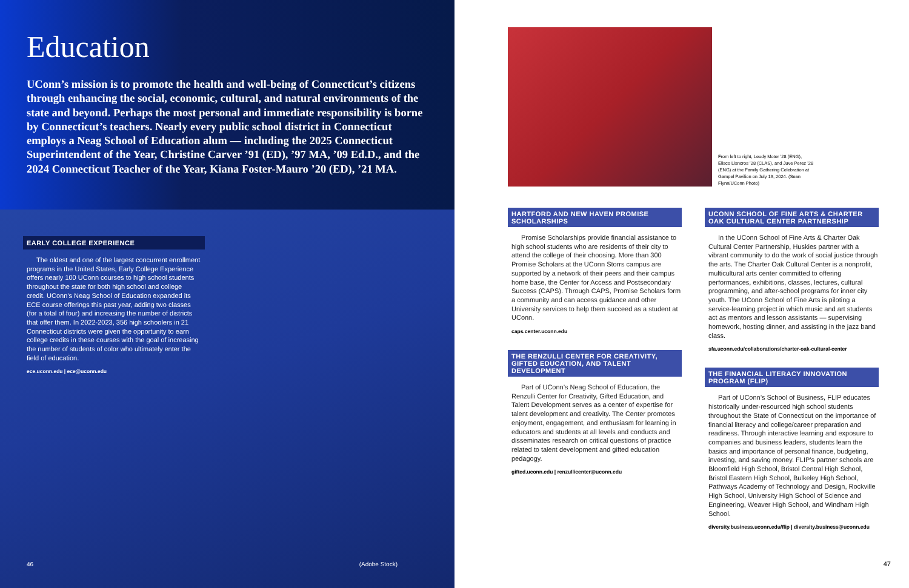Education
UConn’s mission is to promote the health and well-being of Connecticut’s citizens through enhancing the social, economic, cultural, and natural environments of the state and beyond. Perhaps the most personal and immediate responsibility is borne by Connecticut’s teachers. Nearly every public school district in Connecticut employs a Neag School of Education alum — including the 2025 Connecticut Superintendent of the Year, Christine Carver ’91 (ED), ’97 MA, ’09 Ed.D., and the 2024 Connecticut Teacher of the Year, Kiana Foster-Mauro ’20 (ED), ’21 MA.
EARLY COLLEGE EXPERIENCE
The oldest and one of the largest concurrent enrollment programs in the United States, Early College Experience offers nearly 100 UConn courses to high school students throughout the state for both high school and college credit. UConn’s Neag School of Education expanded its ECE course offerings this past year, adding two classes (for a total of four) and increasing the number of districts that offer them. In 2022-2023, 356 high schoolers in 21 Connecticut districts were given the opportunity to earn college credits in these courses with the goal of increasing the number of students of color who ultimately enter the field of education.
ece.uconn.edu | ece@uconn.edu
46 (Adobe Stock)
From left to right, Leudy Moter ’28 (ENG), Elisco Lisncros ’28 (CLAS), and Juve Perez ’28 (ENG) at the Family Gathering Celebration at Gampel Pavilion on July 19, 2024. (Sean Flynn/UConn Photo)
HARTFORD AND NEW HAVEN PROMISE SCHOLARSHIPS
Promise Scholarships provide financial assistance to high school students who are residents of their city to attend the college of their choosing. More than 300 Promise Scholars at the UConn Storrs campus are supported by a network of their peers and their campus home base, the Center for Access and Postsecondary Success (CAPS). Through CAPS, Promise Scholars form a community and can access guidance and other University services to help them succeed as a student at UConn.
caps.center.uconn.edu
THE RENZULLI CENTER FOR CREATIVITY, GIFTED EDUCATION, AND TALENT DEVELOPMENT
Part of UConn’s Neag School of Education, the Renzulli Center for Creativity, Gifted Education, and Talent Development serves as a center of expertise for talent development and creativity. The Center promotes enjoyment, engagement, and enthusiasm for learning in educators and students at all levels and conducts and disseminates research on critical questions of practice related to talent development and gifted education pedagogy.
gifted.uconn.edu | renzullicenter@uconn.edu
UCONN SCHOOL OF FINE ARTS & CHARTER OAK CULTURAL CENTER PARTNERSHIP
In the UConn School of Fine Arts & Charter Oak Cultural Center Partnership, Huskies partner with a vibrant community to do the work of social justice through the arts. The Charter Oak Cultural Center is a nonprofit, multicultural arts center committed to offering performances, exhibitions, classes, lectures, cultural programming, and after-school programs for inner city youth. The UConn School of Fine Arts is piloting a service-learning project in which music and art students act as mentors and lesson assistants — supervising homework, hosting dinner, and assisting in the jazz band class.
sfa.uconn.edu/collaborations/charter-oak-cultural-center
THE FINANCIAL LITERACY INNOVATION PROGRAM (FLIP)
Part of UConn’s School of Business, FLIP educates historically under-resourced high school students throughout the State of Connecticut on the importance of financial literacy and college/career preparation and readiness. Through interactive learning and exposure to companies and business leaders, students learn the basics and importance of personal finance, budgeting, investing, and saving money. FLIP’s partner schools are Bloomfield High School, Bristol Central High School, Bristol Eastern High School, Bulkeley High School, Pathways Academy of Technology and Design, Rockville High School, University High School of Science and Engineering, Weaver High School, and Windham High School.
diversity.business.uconn.edu/flip | diversity.business@uconn.edu
47